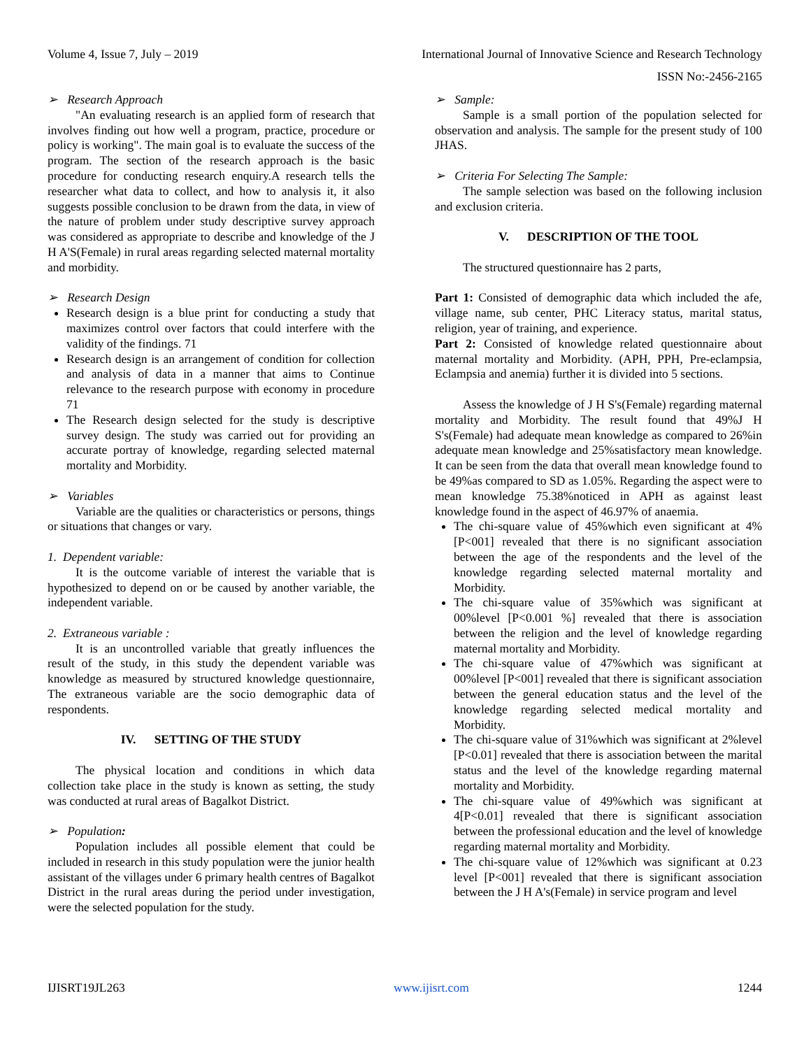Volume 4, Issue 7, July – 2019 International Journal of Innovative Science and Research Technology
ISSN No:-2456-2165
➢ Research Approach
"An evaluating research is an applied form of research that involves finding out how well a program, practice, procedure or policy is working". The main goal is to evaluate the success of the program. The section of the research approach is the basic procedure for conducting research enquiry.A research tells the researcher what data to collect, and how to analysis it, it also suggests possible conclusion to be drawn from the data, in view of the nature of problem under study descriptive survey approach was considered as appropriate to describe and knowledge of the J H A'S(Female) in rural areas regarding selected maternal mortality and morbidity.
➢ Research Design
Research design is a blue print for conducting a study that maximizes control over factors that could interfere with the validity of the findings. 71
Research design is an arrangement of condition for collection and analysis of data in a manner that aims to Continue relevance to the research purpose with economy in procedure 71
The Research design selected for the study is descriptive survey design. The study was carried out for providing an accurate portray of knowledge, regarding selected maternal mortality and Morbidity.
➢ Variables
Variable are the qualities or characteristics or persons, things or situations that changes or vary.
1. Dependent variable:
It is the outcome variable of interest the variable that is hypothesized to depend on or be caused by another variable, the independent variable.
2. Extraneous variable :
It is an uncontrolled variable that greatly influences the result of the study, in this study the dependent variable was knowledge as measured by structured knowledge questionnaire, The extraneous variable are the socio demographic data of respondents.
IV. SETTING OF THE STUDY
The physical location and conditions in which data collection take place in the study is known as setting, the study was conducted at rural areas of Bagalkot District.
➢ Population:
Population includes all possible element that could be included in research in this study population were the junior health assistant of the villages under 6 primary health centres of Bagalkot District in the rural areas during the period under investigation, were the selected population for the study.
➢ Sample:
Sample is a small portion of the population selected for observation and analysis. The sample for the present study of 100 JHAS.
➢ Criteria For Selecting The Sample:
The sample selection was based on the following inclusion and exclusion criteria.
V. DESCRIPTION OF THE TOOL
The structured questionnaire has 2 parts,
Part 1: Consisted of demographic data which included the afe, village name, sub center, PHC Literacy status, marital status, religion, year of training, and experience.
Part 2: Consisted of knowledge related questionnaire about maternal mortality and Morbidity. (APH, PPH, Pre-eclampsia, Eclampsia and anemia) further it is divided into 5 sections.
Assess the knowledge of J H S's(Female) regarding maternal mortality and Morbidity. The result found that 49%J H S's(Female) had adequate mean knowledge as compared to 26%in adequate mean knowledge and 25%satisfactory mean knowledge. It can be seen from the data that overall mean knowledge found to be 49%as compared to SD as 1.05%. Regarding the aspect were to mean knowledge 75.38%noticed in APH as against least knowledge found in the aspect of 46.97% of anaemia.
The chi-square value of 45%which even significant at 4%[P<001] revealed that there is no significant association between the age of the respondents and the level of the knowledge regarding selected maternal mortality and Morbidity.
The chi-square value of 35%which was significant at 00%level [P<0.001 %] revealed that there is association between the religion and the level of knowledge regarding maternal mortality and Morbidity.
The chi-square value of 47%which was significant at 00%level [P<001] revealed that there is significant association between the general education status and the level of the knowledge regarding selected medical mortality and Morbidity.
The chi-square value of 31%which was significant at 2%level [P<0.01] revealed that there is association between the marital status and the level of the knowledge regarding maternal mortality and Morbidity.
The chi-square value of 49%which was significant at 4[P<0.01] revealed that there is significant association between the professional education and the level of knowledge regarding maternal mortality and Morbidity.
The chi-square value of 12%which was significant at 0.23 level [P<001] revealed that there is significant association between the J H A's(Female) in service program and level
IJISRT19JL263 www.ijisrt.com 1244